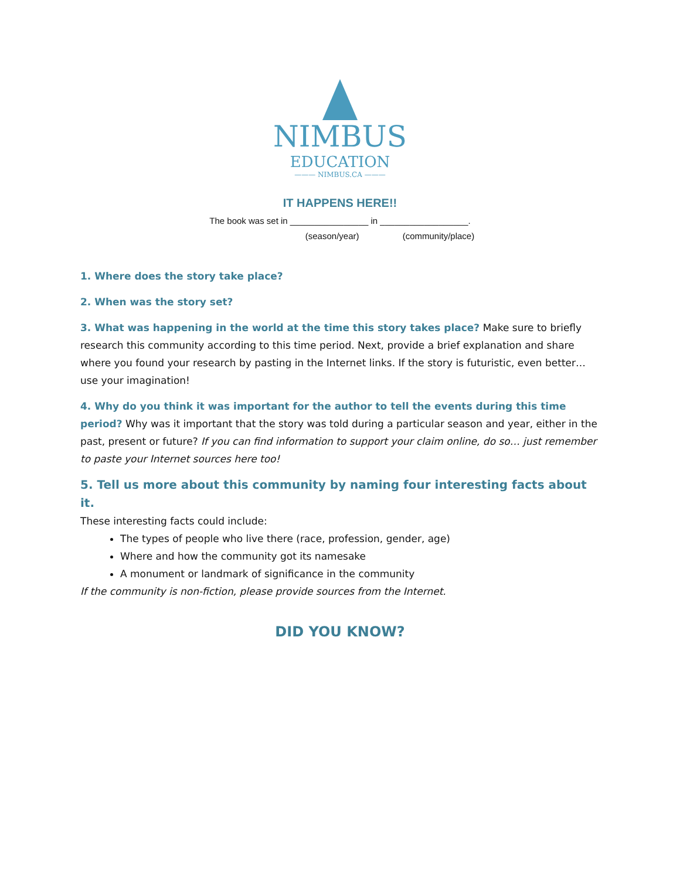NIMBUS
EDUCATION
——— NIMBUS.CA ———
IT HAPPENS HERE!!
The book was set in ________________ in __________________.
(season/year) (community/place)
1. Where does the story take place?
2. When was the story set?
3. What was happening in the world at the time this story takes place? Make sure to briefly research this community according to this time period. Next, provide a brief explanation and share where you found your research by pasting in the Internet links. If the story is futuristic, even better… use your imagination!
4. Why do you think it was important for the author to tell the events during this time period? Why was it important that the story was told during a particular season and year, either in the past, present or future? If you can find information to support your claim online, do so… just remember to paste your Internet sources here too!
5. Tell us more about this community by naming four interesting facts about it.
These interesting facts could include:
The types of people who live there (race, profession, gender, age)
Where and how the community got its namesake
A monument or landmark of significance in the community
If the community is non-fiction, please provide sources from the Internet.
DID YOU KNOW?